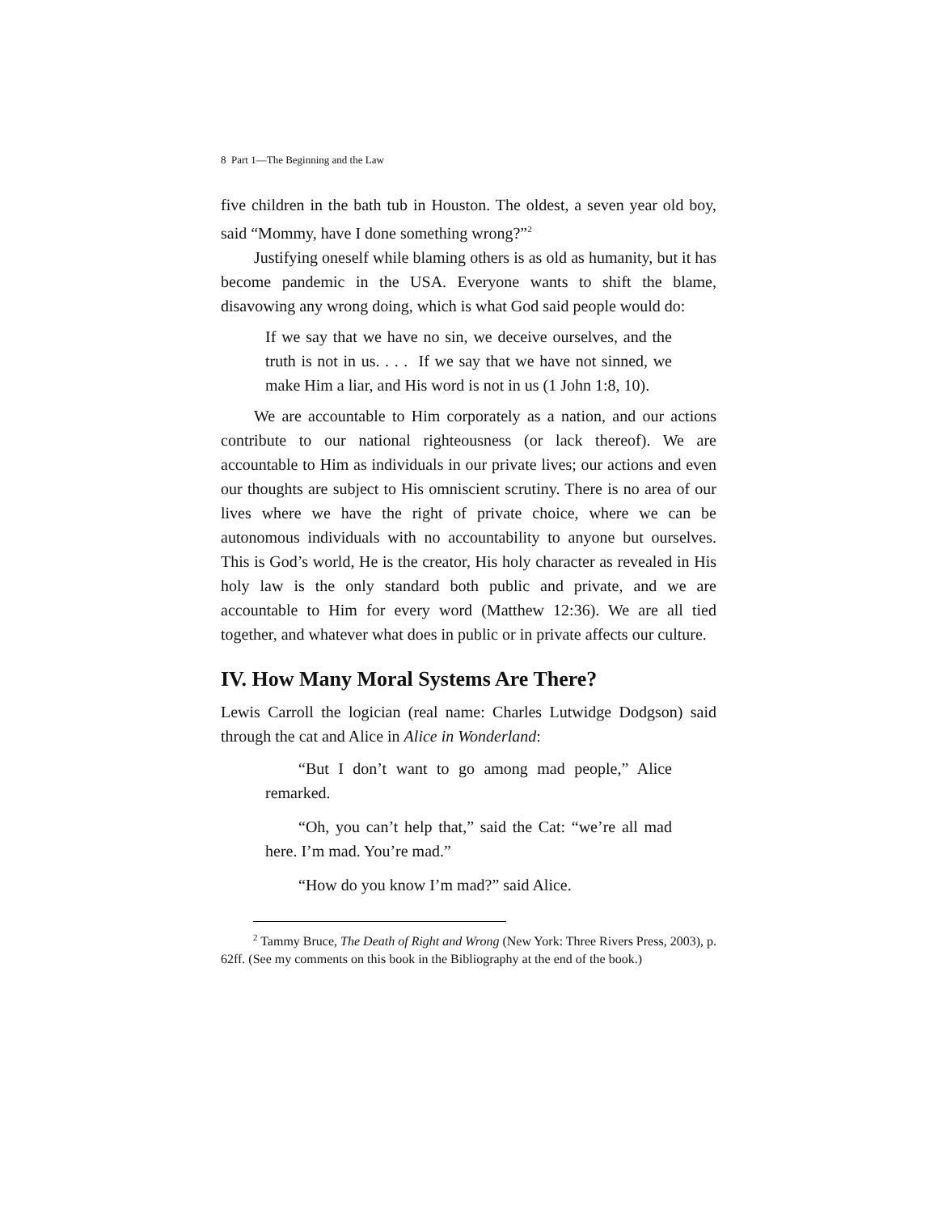8 Part 1—The Beginning and the Law
five children in the bath tub in Houston. The oldest, a seven year old boy, said “Mommy, have I done something wrong?”<sup>2</sup>
Justifying oneself while blaming others is as old as humanity, but it has become pandemic in the USA. Everyone wants to shift the blame, disavowing any wrong doing, which is what God said people would do:
If we say that we have no sin, we deceive ourselves, and the truth is not in us. . . . If we say that we have not sinned, we make Him a liar, and His word is not in us (1 John 1:8, 10).
We are accountable to Him corporately as a nation, and our actions contribute to our national righteousness (or lack thereof). We are accountable to Him as individuals in our private lives; our actions and even our thoughts are subject to His omniscient scrutiny. There is no area of our lives where we have the right of private choice, where we can be autonomous individuals with no accountability to anyone but ourselves. This is God’s world, He is the creator, His holy character as revealed in His holy law is the only standard both public and private, and we are accountable to Him for every word (Matthew 12:36). We are all tied together, and whatever what does in public or in private affects our culture.
IV. How Many Moral Systems Are There?
Lewis Carroll the logician (real name: Charles Lutwidge Dodgson) said through the cat and Alice in Alice in Wonderland:
“But I don’t want to go among mad people,” Alice remarked.
“Oh, you can’t help that,” said the Cat: “we’re all mad here. I’m mad. You’re mad.”
“How do you know I’m mad?” said Alice.
<sup>2</sup> Tammy Bruce, The Death of Right and Wrong (New York: Three Rivers Press, 2003), p. 62ff. (See my comments on this book in the Bibliography at the end of the book.)